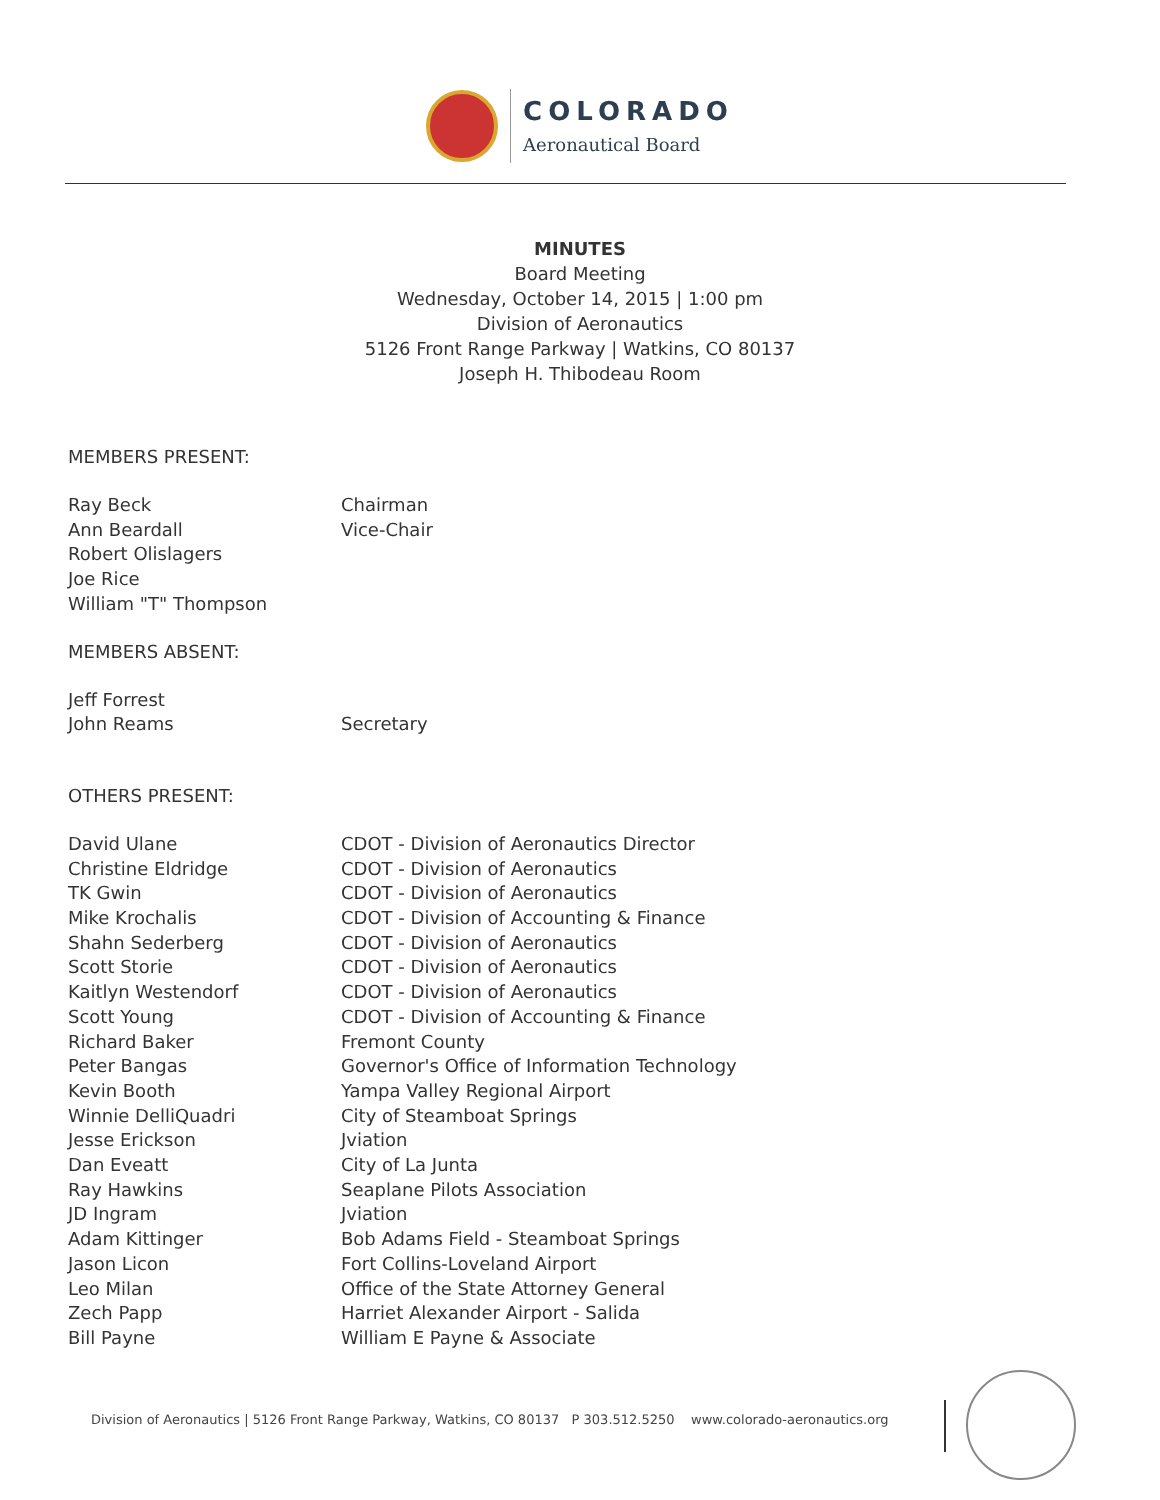COLORADO
Aeronautical Board
MINUTES
Board Meeting
Wednesday, October 14, 2015 | 1:00 pm
Division of Aeronautics
5126 Front Range Parkway | Watkins, CO 80137
Joseph H. Thibodeau Room
MEMBERS PRESENT:
Ray Beck Chairman
Ann Beardall Vice-Chair
Robert Olislagers
Joe Rice
William "T" Thompson
MEMBERS ABSENT:
Jeff Forrest
John Reams Secretary
OTHERS PRESENT:
David Ulane CDOT - Division of Aeronautics Director
Christine Eldridge CDOT - Division of Aeronautics
TK Gwin CDOT - Division of Aeronautics
Mike Krochalis CDOT - Division of Accounting & Finance
Shahn Sederberg CDOT - Division of Aeronautics
Scott Storie CDOT - Division of Aeronautics
Kaitlyn Westendorf CDOT - Division of Aeronautics
Scott Young CDOT - Division of Accounting & Finance
Richard Baker Fremont County
Peter Bangas Governor's Office of Information Technology
Kevin Booth Yampa Valley Regional Airport
Winnie DelliQuadri City of Steamboat Springs
Jesse Erickson Jviation
Dan Eveatt City of La Junta
Ray Hawkins Seaplane Pilots Association
JD Ingram Jviation
Adam Kittinger Bob Adams Field - Steamboat Springs
Jason Licon Fort Collins-Loveland Airport
Leo Milan Office of the State Attorney General
Zech Papp Harriet Alexander Airport - Salida
Bill Payne William E Payne & Associate
Division of Aeronautics | 5126 Front Range Parkway, Watkins, CO 80137 P 303.512.5250 www.colorado-aeronautics.org